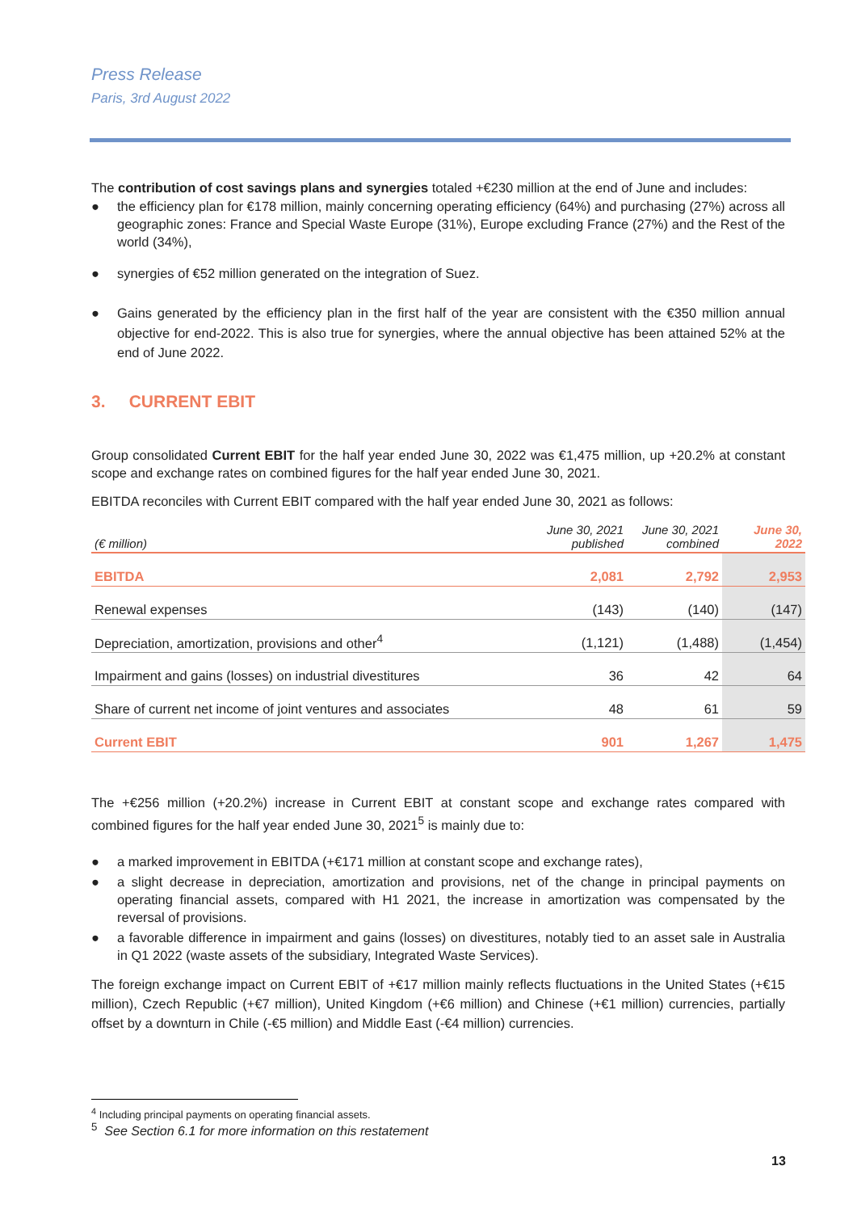Press Release
Paris, 3rd August 2022
The contribution of cost savings plans and synergies totaled +€230 million at the end of June and includes:
● the efficiency plan for €178 million, mainly concerning operating efficiency (64%) and purchasing (27%) across all geographic zones: France and Special Waste Europe (31%), Europe excluding France (27%) and the Rest of the world (34%),
● synergies of €52 million generated on the integration of Suez.
● Gains generated by the efficiency plan in the first half of the year are consistent with the €350 million annual objective for end-2022. This is also true for synergies, where the annual objective has been attained 52% at the end of June 2022.
3. CURRENT EBIT
Group consolidated Current EBIT for the half year ended June 30, 2022 was €1,475 million, up +20.2% at constant scope and exchange rates on combined figures for the half year ended June 30, 2021.
EBITDA reconciles with Current EBIT compared with the half year ended June 30, 2021 as follows:
| (€ million) | June 30, 2021 published | June 30, 2021 combined | June 30, 2022 |
| --- | --- | --- | --- |
| EBITDA | 2,081 | 2,792 | 2,953 |
| Renewal expenses | (143) | (140) | (147) |
| Depreciation, amortization, provisions and other<sup>4</sup> | (1,121) | (1,488) | (1,454) |
| Impairment and gains (losses) on industrial divestitures | 36 | 42 | 64 |
| Share of current net income of joint ventures and associates | 48 | 61 | 59 |
| Current EBIT | 901 | 1,267 | 1,475 |
The +€256 million (+20.2%) increase in Current EBIT at constant scope and exchange rates compared with combined figures for the half year ended June 30, 2021<sup>5</sup> is mainly due to:
● a marked improvement in EBITDA (+€171 million at constant scope and exchange rates),
● a slight decrease in depreciation, amortization and provisions, net of the change in principal payments on operating financial assets, compared with H1 2021, the increase in amortization was compensated by the reversal of provisions.
● a favorable difference in impairment and gains (losses) on divestitures, notably tied to an asset sale in Australia in Q1 2022 (waste assets of the subsidiary, Integrated Waste Services).
The foreign exchange impact on Current EBIT of +€17 million mainly reflects fluctuations in the United States (+€15 million), Czech Republic (+€7 million), United Kingdom (+€6 million) and Chinese (+€1 million) currencies, partially offset by a downturn in Chile (-€5 million) and Middle East (-€4 million) currencies.
<sup>4</sup> Including principal payments on operating financial assets.
<sup>5</sup> See Section 6.1 for more information on this restatement
13